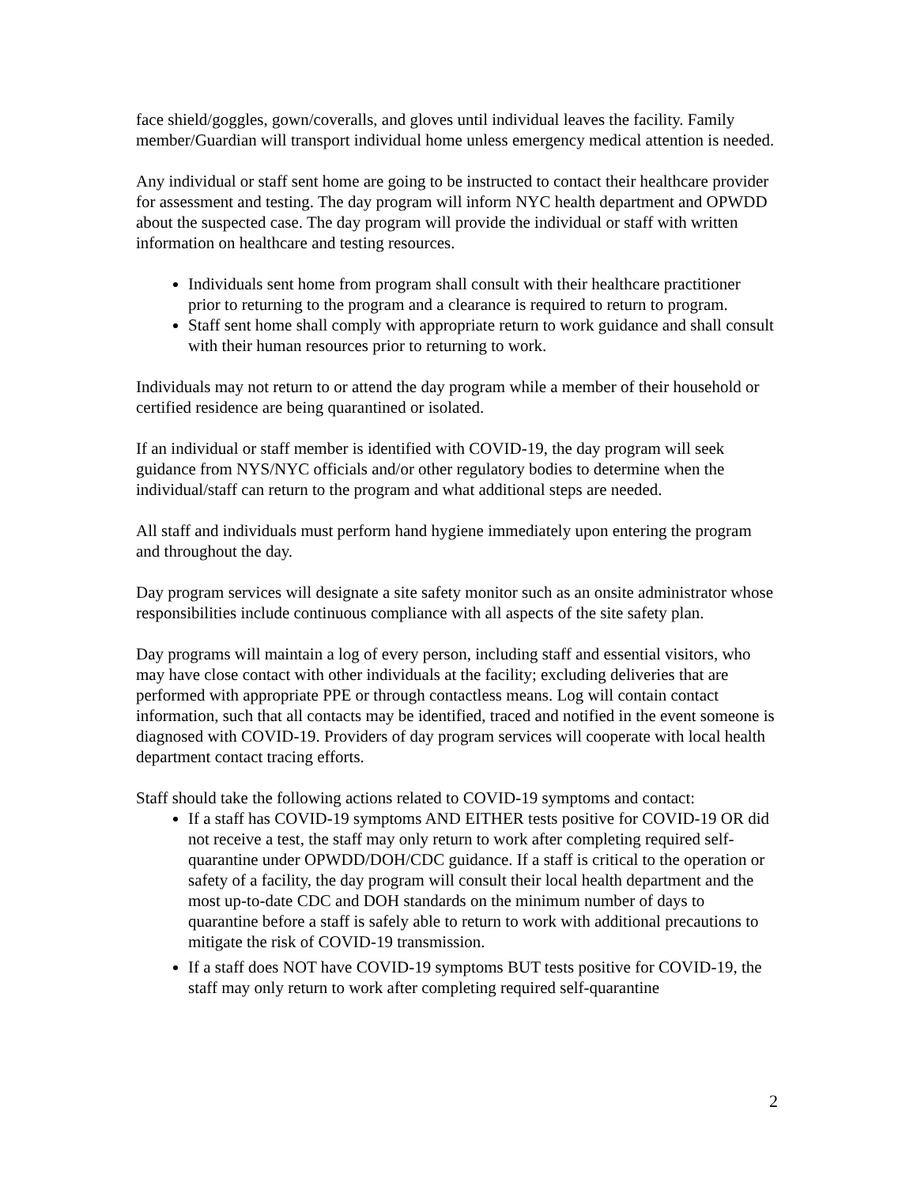face shield/goggles, gown/coveralls, and gloves until individual leaves the facility. Family member/Guardian will transport individual home unless emergency medical attention is needed.
Any individual or staff sent home are going to be instructed to contact their healthcare provider for assessment and testing. The day program will inform NYC health department and OPWDD about the suspected case. The day program will provide the individual or staff with written information on healthcare and testing resources.
Individuals sent home from program shall consult with their healthcare practitioner prior to returning to the program and a clearance is required to return to program.
Staff sent home shall comply with appropriate return to work guidance and shall consult with their human resources prior to returning to work.
Individuals may not return to or attend the day program while a member of their household or certified residence are being quarantined or isolated.
If an individual or staff member is identified with COVID-19, the day program will seek guidance from NYS/NYC officials and/or other regulatory bodies to determine when the individual/staff can return to the program and what additional steps are needed.
All staff and individuals must perform hand hygiene immediately upon entering the program and throughout the day.
Day program services will designate a site safety monitor such as an onsite administrator whose responsibilities include continuous compliance with all aspects of the site safety plan.
Day programs will maintain a log of every person, including staff and essential visitors, who may have close contact with other individuals at the facility; excluding deliveries that are performed with appropriate PPE or through contactless means. Log will contain contact information, such that all contacts may be identified, traced and notified in the event someone is diagnosed with COVID-19. Providers of day program services will cooperate with local health department contact tracing efforts.
Staff should take the following actions related to COVID-19 symptoms and contact:
If a staff has COVID-19 symptoms AND EITHER tests positive for COVID-19 OR did not receive a test, the staff may only return to work after completing required self-quarantine under OPWDD/DOH/CDC guidance. If a staff is critical to the operation or safety of a facility, the day program will consult their local health department and the most up-to-date CDC and DOH standards on the minimum number of days to quarantine before a staff is safely able to return to work with additional precautions to mitigate the risk of COVID-19 transmission.
If a staff does NOT have COVID-19 symptoms BUT tests positive for COVID-19, the staff may only return to work after completing required self-quarantine
2